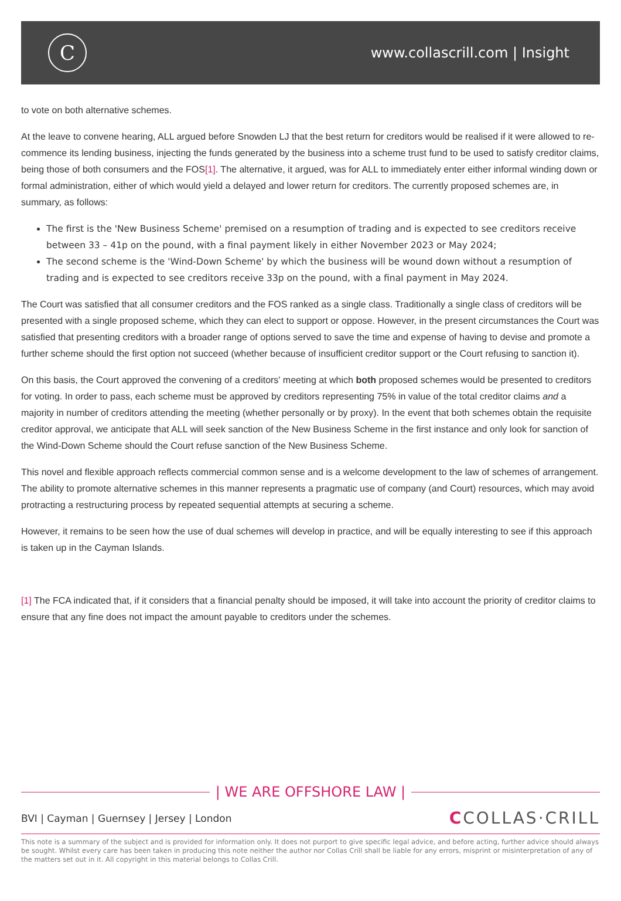C
www.collascrill.com | Insight
to vote on both alternative schemes.
At the leave to convene hearing, ALL argued before Snowden LJ that the best return for creditors would be realised if it were allowed to re-commence its lending business, injecting the funds generated by the business into a scheme trust fund to be used to satisfy creditor claims, being those of both consumers and the FOS[1]. The alternative, it argued, was for ALL to immediately enter either informal winding down or formal administration, either of which would yield a delayed and lower return for creditors. The currently proposed schemes are, in summary, as follows:
The first is the 'New Business Scheme' premised on a resumption of trading and is expected to see creditors receive between 33 – 41p on the pound, with a final payment likely in either November 2023 or May 2024;
The second scheme is the 'Wind-Down Scheme' by which the business will be wound down without a resumption of trading and is expected to see creditors receive 33p on the pound, with a final payment in May 2024.
The Court was satisfied that all consumer creditors and the FOS ranked as a single class. Traditionally a single class of creditors will be presented with a single proposed scheme, which they can elect to support or oppose. However, in the present circumstances the Court was satisfied that presenting creditors with a broader range of options served to save the time and expense of having to devise and promote a further scheme should the first option not succeed (whether because of insufficient creditor support or the Court refusing to sanction it).
On this basis, the Court approved the convening of a creditors' meeting at which both proposed schemes would be presented to creditors for voting. In order to pass, each scheme must be approved by creditors representing 75% in value of the total creditor claims and a majority in number of creditors attending the meeting (whether personally or by proxy). In the event that both schemes obtain the requisite creditor approval, we anticipate that ALL will seek sanction of the New Business Scheme in the first instance and only look for sanction of the Wind-Down Scheme should the Court refuse sanction of the New Business Scheme.
This novel and flexible approach reflects commercial common sense and is a welcome development to the law of schemes of arrangement. The ability to promote alternative schemes in this manner represents a pragmatic use of company (and Court) resources, which may avoid protracting a restructuring process by repeated sequential attempts at securing a scheme.
However, it remains to be seen how the use of dual schemes will develop in practice, and will be equally interesting to see if this approach is taken up in the Cayman Islands.
[1] The FCA indicated that, if it considers that a financial penalty should be imposed, it will take into account the priority of creditor claims to ensure that any fine does not impact the amount payable to creditors under the schemes.
| WE ARE OFFSHORE LAW |
BVI | Cayman | Guernsey | Jersey | London CCOLLAS·CRILL
This note is a summary of the subject and is provided for information only. It does not purport to give specific legal advice, and before acting, further advice should always be sought. Whilst every care has been taken in producing this note neither the author nor Collas Crill shall be liable for any errors, misprint or misinterpretation of any of the matters set out in it. All copyright in this material belongs to Collas Crill.